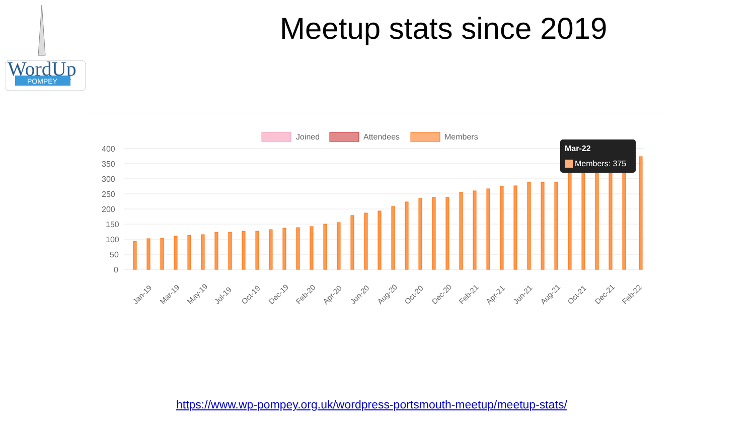WordUp
POMPEY
Meetup stats since 2019
Joined
Attendees
Members
400
350
300
250
200
150
100
50
0
Mar-22
Members: 375
Jan-19
Mar-19
May-19
Jul-19
Oct-19
Dec-19
Feb-20
Apr-20
Jun-20
Aug-20
Oct-20
Dec-20
Feb-21
Apr-21
Jun-21
Aug-21
Oct-21
Dec-21
Feb-22
https://www.wp-pompey.org.uk/wordpress-portsmouth-meetup/meetup-stats/